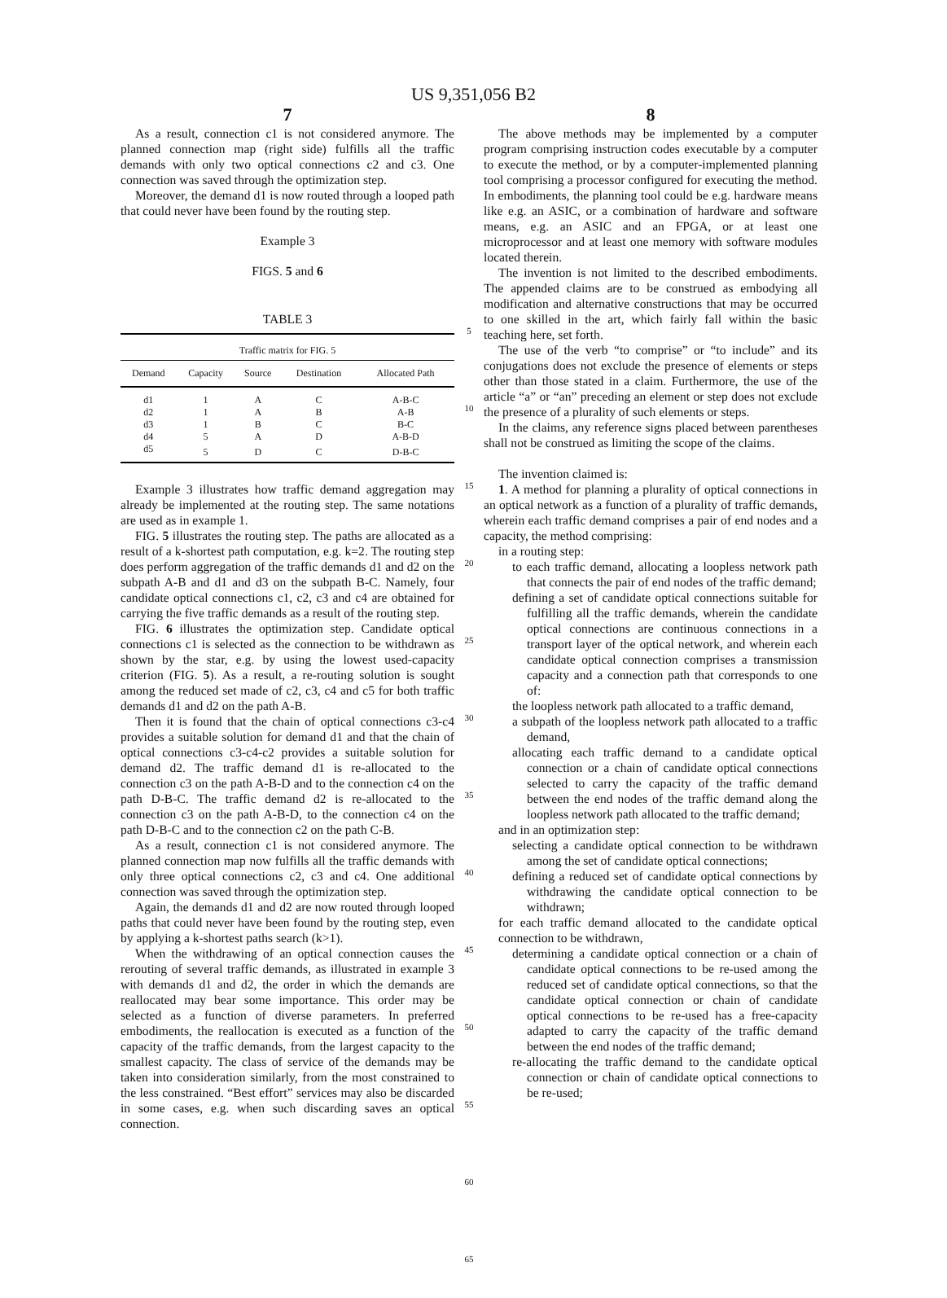US 9,351,056 B2
7
As a result, connection c1 is not considered anymore. The planned connection map (right side) fulfills all the traffic demands with only two optical connections c2 and c3. One connection was saved through the optimization step.
Moreover, the demand d1 is now routed through a looped path that could never have been found by the routing step.
Example 3
FIGS. 5 and 6
TABLE 3
| Traffic matrix for FIG. 5 | | | | |
| --- | --- | --- | --- | --- |
| Demand | Capacity | Source | Destination | Allocated Path |
| d1 | 1 | A | C | A-B-C |
| d2 | 1 | A | B | A-B |
| d3 | 1 | B | C | B-C |
| d4 | 5 | A | D | A-B-D |
| d5 | 5 | D | C | D-B-C |
Example 3 illustrates how traffic demand aggregation may already be implemented at the routing step. The same notations are used as in example 1.
FIG. 5 illustrates the routing step. The paths are allocated as a result of a k-shortest path computation, e.g. k=2. The routing step does perform aggregation of the traffic demands d1 and d2 on the subpath A-B and d1 and d3 on the subpath B-C. Namely, four candidate optical connections c1, c2, c3 and c4 are obtained for carrying the five traffic demands as a result of the routing step.
FIG. 6 illustrates the optimization step. Candidate optical connections c1 is selected as the connection to be withdrawn as shown by the star, e.g. by using the lowest used-capacity criterion (FIG. 5). As a result, a re-routing solution is sought among the reduced set made of c2, c3, c4 and c5 for both traffic demands d1 and d2 on the path A-B.
Then it is found that the chain of optical connections c3-c4 provides a suitable solution for demand d1 and that the chain of optical connections c3-c4-c2 provides a suitable solution for demand d2. The traffic demand d1 is re-allocated to the connection c3 on the path A-B-D and to the connection c4 on the path D-B-C. The traffic demand d2 is re-allocated to the connection c3 on the path A-B-D, to the connection c4 on the path D-B-C and to the connection c2 on the path C-B.
As a result, connection c1 is not considered anymore. The planned connection map now fulfills all the traffic demands with only three optical connections c2, c3 and c4. One additional connection was saved through the optimization step.
Again, the demands d1 and d2 are now routed through looped paths that could never have been found by the routing step, even by applying a k-shortest paths search (k>1).
When the withdrawing of an optical connection causes the rerouting of several traffic demands, as illustrated in example 3 with demands d1 and d2, the order in which the demands are reallocated may bear some importance. This order may be selected as a function of diverse parameters. In preferred embodiments, the reallocation is executed as a function of the capacity of the traffic demands, from the largest capacity to the smallest capacity. The class of service of the demands may be taken into consideration similarly, from the most constrained to the less constrained. “Best effort” services may also be discarded in some cases, e.g. when such discarding saves an optical connection.
5
10
15
20
25
30
35
40
45
50
55
60
65
8
The above methods may be implemented by a computer program comprising instruction codes executable by a computer to execute the method, or by a computer-implemented planning tool comprising a processor configured for executing the method. In embodiments, the planning tool could be e.g. hardware means like e.g. an ASIC, or a combination of hardware and software means, e.g. an ASIC and an FPGA, or at least one microprocessor and at least one memory with software modules located therein.
The invention is not limited to the described embodiments. The appended claims are to be construed as embodying all modification and alternative constructions that may be occurred to one skilled in the art, which fairly fall within the basic teaching here, set forth.
The use of the verb “to comprise” or “to include” and its conjugations does not exclude the presence of elements or steps other than those stated in a claim. Furthermore, the use of the article “a” or “an” preceding an element or step does not exclude the presence of a plurality of such elements or steps.
In the claims, any reference signs placed between parentheses shall not be construed as limiting the scope of the claims.
The invention claimed is:
1. A method for planning a plurality of optical connections in an optical network as a function of a plurality of traffic demands, wherein each traffic demand comprises a pair of end nodes and a capacity, the method comprising:
in a routing step:
to each traffic demand, allocating a loopless network path that connects the pair of end nodes of the traffic demand;
defining a set of candidate optical connections suitable for fulfilling all the traffic demands, wherein the candidate optical connections are continuous connections in a transport layer of the optical network, and wherein each candidate optical connection comprises a transmission capacity and a connection path that corresponds to one of:
the loopless network path allocated to a traffic demand,
a subpath of the loopless network path allocated to a traffic demand,
allocating each traffic demand to a candidate optical connection or a chain of candidate optical connections selected to carry the capacity of the traffic demand between the end nodes of the traffic demand along the loopless network path allocated to the traffic demand;
and in an optimization step:
selecting a candidate optical connection to be withdrawn among the set of candidate optical connections;
defining a reduced set of candidate optical connections by withdrawing the candidate optical connection to be withdrawn;
for each traffic demand allocated to the candidate optical connection to be withdrawn,
determining a candidate optical connection or a chain of candidate optical connections to be re-used among the reduced set of candidate optical connections, so that the candidate optical connection or chain of candidate optical connections to be re-used has a free-capacity adapted to carry the capacity of the traffic demand between the end nodes of the traffic demand;
re-allocating the traffic demand to the candidate optical connection or chain of candidate optical connections to be re-used;